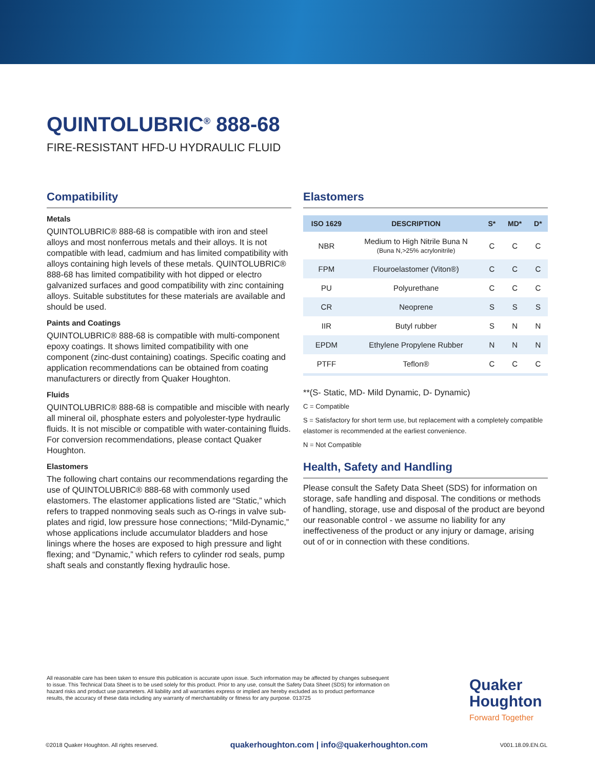QUINTOLUBRIC<sup>®</sup> 888-68
FIRE-RESISTANT HFD-U HYDRAULIC FLUID
Compatibility
Metals
QUINTOLUBRIC® 888-68 is compatible with iron and steel alloys and most nonferrous metals and their alloys. It is not compatible with lead, cadmium and has limited compatibility with alloys containing high levels of these metals. QUINTOLUBRIC® 888-68 has limited compatibility with hot dipped or electro galvanized surfaces and good compatibility with zinc containing alloys. Suitable substitutes for these materials are available and should be used.
Paints and Coatings
QUINTOLUBRIC® 888-68 is compatible with multi-component epoxy coatings. It shows limited compatibility with one component (zinc-dust containing) coatings. Specific coating and application recommendations can be obtained from coating manufacturers or directly from Quaker Houghton.
Fluids
QUINTOLUBRIC® 888-68 is compatible and miscible with nearly all mineral oil, phosphate esters and polyolester-type hydraulic fluids. It is not miscible or compatible with water-containing fluids. For conversion recommendations, please contact Quaker Houghton.
Elastomers
The following chart contains our recommendations regarding the use of QUINTOLUBRIC® 888-68 with commonly used elastomers. The elastomer applications listed are “Static,” which refers to trapped nonmoving seals such as O-rings in valve sub-plates and rigid, low pressure hose connections; “Mild-Dynamic,” whose applications include accumulator bladders and hose linings where the hoses are exposed to high pressure and light flexing; and “Dynamic,” which refers to cylinder rod seals, pump shaft seals and constantly flexing hydraulic hose.
Elastomers
| ISO 1629 | DESCRIPTION | S* | MD* | D* |
| --- | --- | --- | --- | --- |
| NBR | Medium to High Nitrile Buna N (Buna N,>25% acrylonitrile) | C | C | C |
| FPM | Flouroelastomer (Viton®) | C | C | C |
| PU | Polyurethane | C | C | C |
| CR | Neoprene | S | S | S |
| IIR | Butyl rubber | S | N | N |
| EPDM | Ethylene Propylene Rubber | N | N | N |
| PTFF | Teflon® | C | C | C |
**(S- Static, MD- Mild Dynamic, D- Dynamic)
C = Compatible
S = Satisfactory for short term use, but replacement with a completely compatible elastomer is recommended at the earliest convenience.
N = Not Compatible
Health, Safety and Handling
Please consult the Safety Data Sheet (SDS) for information on storage, safe handling and disposal. The conditions or methods of handling, storage, use and disposal of the product are beyond our reasonable control - we assume no liability for any ineffectiveness of the product or any injury or damage, arising out of or in connection with these conditions.
All reasonable care has been taken to ensure this publication is accurate upon issue. Such information may be affected by changes subsequent to issue. This Technical Data Sheet is to be used solely for this product. Prior to any use, consult the Safety Data Sheet (SDS) for information on hazard risks and product use parameters. All liability and all warranties express or implied are hereby excluded as to product performance results, the accuracy of these data including any warranty of merchantability or fitness for any purpose. 013725
Quaker
Houghton
Forward Together
©2018 Quaker Houghton. All rights reserved. quakerhoughton.com | info@quakerhoughton.com V001.18.09.EN.GL